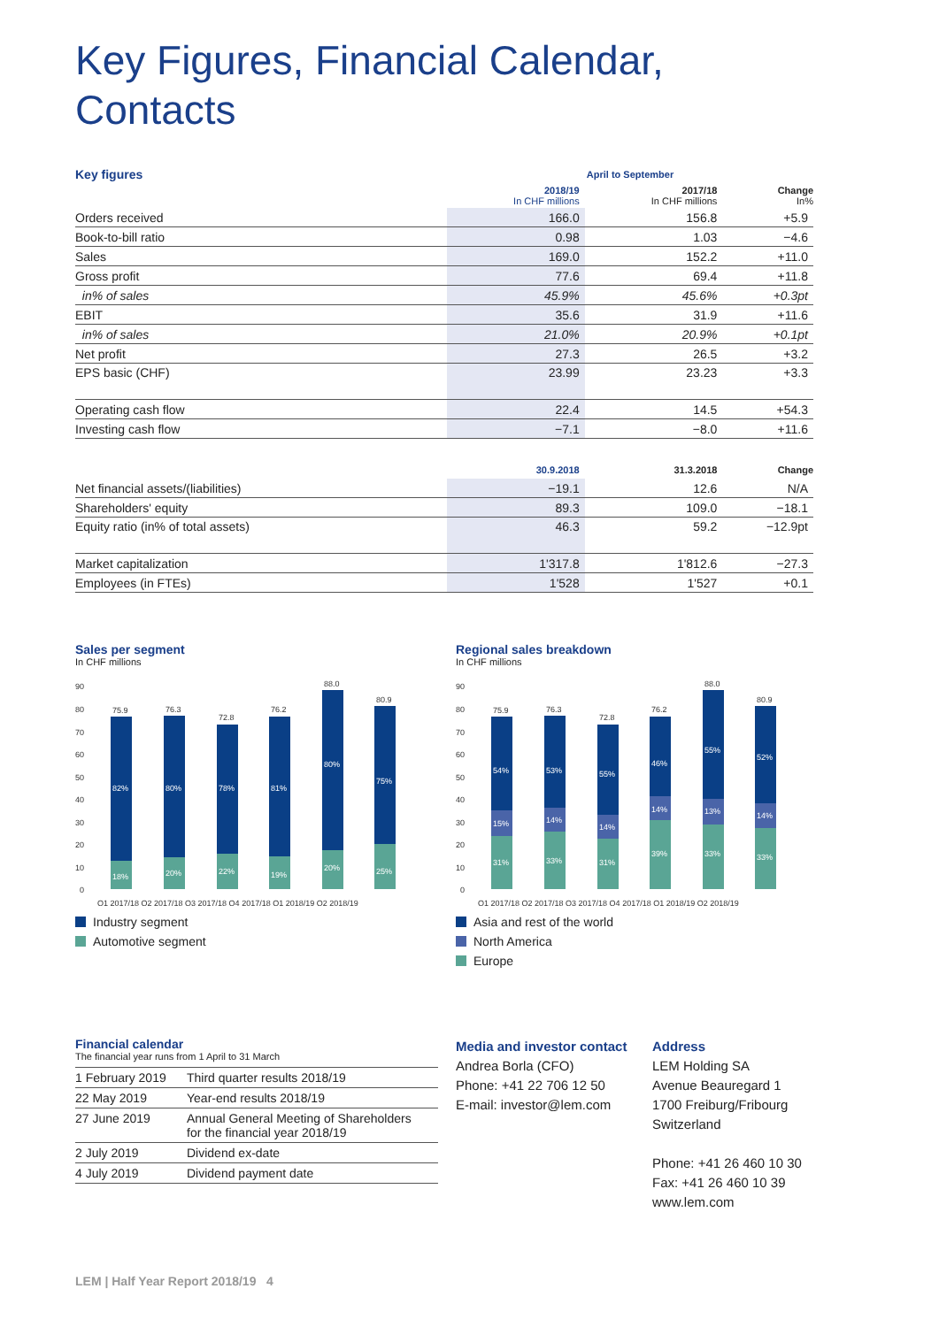Key Figures, Financial Calendar,
Contacts
| Key figures | April to September | | |
| | 2018/19 In CHF millions | 2017/18 In CHF millions | Change In% |
| Orders received | 166.0 | 156.8 | +5.9 |
| Book-to-bill ratio | 0.98 | 1.03 | −4.6 |
| Sales | 169.0 | 152.2 | +11.0 |
| Gross profit | 77.6 | 69.4 | +11.8 |
| in% of sales | 45.9% | 45.6% | +0.3pt |
| EBIT | 35.6 | 31.9 | +11.6 |
| in% of sales | 21.0% | 20.9% | +0.1pt |
| Net profit | 27.3 | 26.5 | +3.2 |
| EPS basic (CHF) | 23.99 | 23.23 | +3.3 |
| Operating cash flow | 22.4 | 14.5 | +54.3 |
| Investing cash flow | −7.1 | −8.0 | +11.6 |
| | 30.9.2018 | 31.3.2018 | Change |
| Net financial assets/(liabilities) | −19.1 | 12.6 | N/A |
| Shareholders' equity | 89.3 | 109.0 | −18.1 |
| Equity ratio (in% of total assets) | 46.3 | 59.2 | −12.9pt |
| Market capitalization | 1'317.8 | 1'812.6 | −27.3 |
| Employees (in FTEs) | 1'528 | 1'527 | +0.1 |
Sales per segment
In CHF millions
90
80
70
60
50
40
30
20
10
0
75.9
76.3
72.8
76.2
88.0
80.9
Q1 2017/18 Q2 2017/18 Q3 2017/18 Q4 2017/18 Q1 2018/19 Q2 2018/19
82%
80%
78%
81%
80%
75%
18%
20%
22%
19%
20%
25%
Industry segment
Automotive segment
Regional sales breakdown
In CHF millions
90
80
70
60
50
40
30
20
10
0
75.9
76.3
72.8
76.2
88.0
80.9
Q1 2017/18 Q2 2017/18 Q3 2017/18 Q4 2017/18 Q1 2018/19 Q2 2018/19
54%
53%
55%
46%
55%
52%
15%
14%
14%
14%
13%
14%
31%
33%
31%
39%
33%
33%
Asia and rest of the world
North America
Europe
Financial calendar
The financial year runs from 1 April to 31 March
| 1 February 2019 | Third quarter results 2018/19 |
| 22 May 2019 | Year-end results 2018/19 |
| 27 June 2019 | Annual General Meeting of Shareholders for the financial year 2018/19 |
| 2 July 2019 | Dividend ex-date |
| 4 July 2019 | Dividend payment date |
Media and investor contact
Andrea Borla (CFO)
Phone: +41 22 706 12 50
E-mail: investor@lem.com
Address
LEM Holding SA
Avenue Beauregard 1
1700 Freiburg/Fribourg
Switzerland
Phone: +41 26 460 10 30
Fax: +41 26 460 10 39
www.lem.com
LEM | Half Year Report 2018/19 4